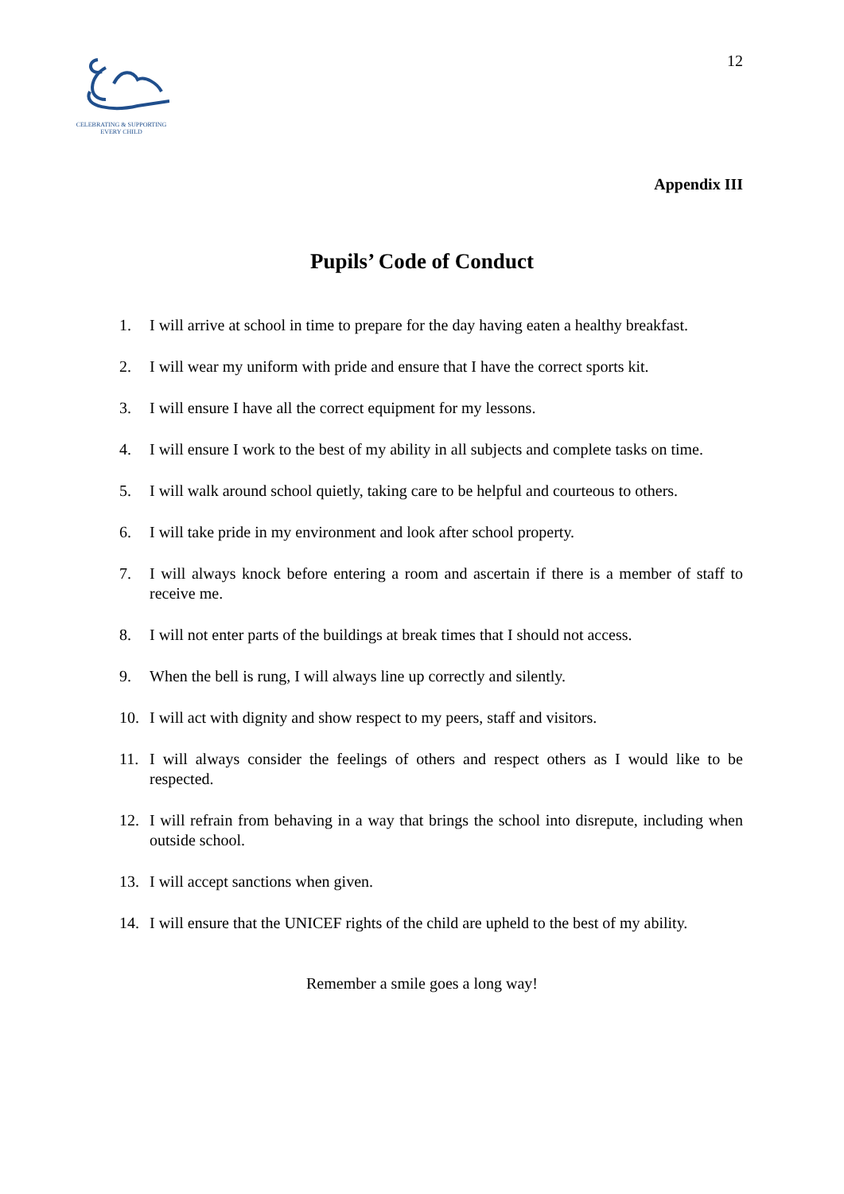CELEBRATING & SUPPORTING
EVERY CHILD
12
Appendix III
Pupils’ Code of Conduct
1. I will arrive at school in time to prepare for the day having eaten a healthy breakfast.
2. I will wear my uniform with pride and ensure that I have the correct sports kit.
3. I will ensure I have all the correct equipment for my lessons.
4. I will ensure I work to the best of my ability in all subjects and complete tasks on time.
5. I will walk around school quietly, taking care to be helpful and courteous to others.
6. I will take pride in my environment and look after school property.
7. I will always knock before entering a room and ascertain if there is a member of staff to receive me.
8. I will not enter parts of the buildings at break times that I should not access.
9. When the bell is rung, I will always line up correctly and silently.
10. I will act with dignity and show respect to my peers, staff and visitors.
11. I will always consider the feelings of others and respect others as I would like to be respected.
12. I will refrain from behaving in a way that brings the school into disrepute, including when outside school.
13. I will accept sanctions when given.
14. I will ensure that the UNICEF rights of the child are upheld to the best of my ability.
Remember a smile goes a long way!